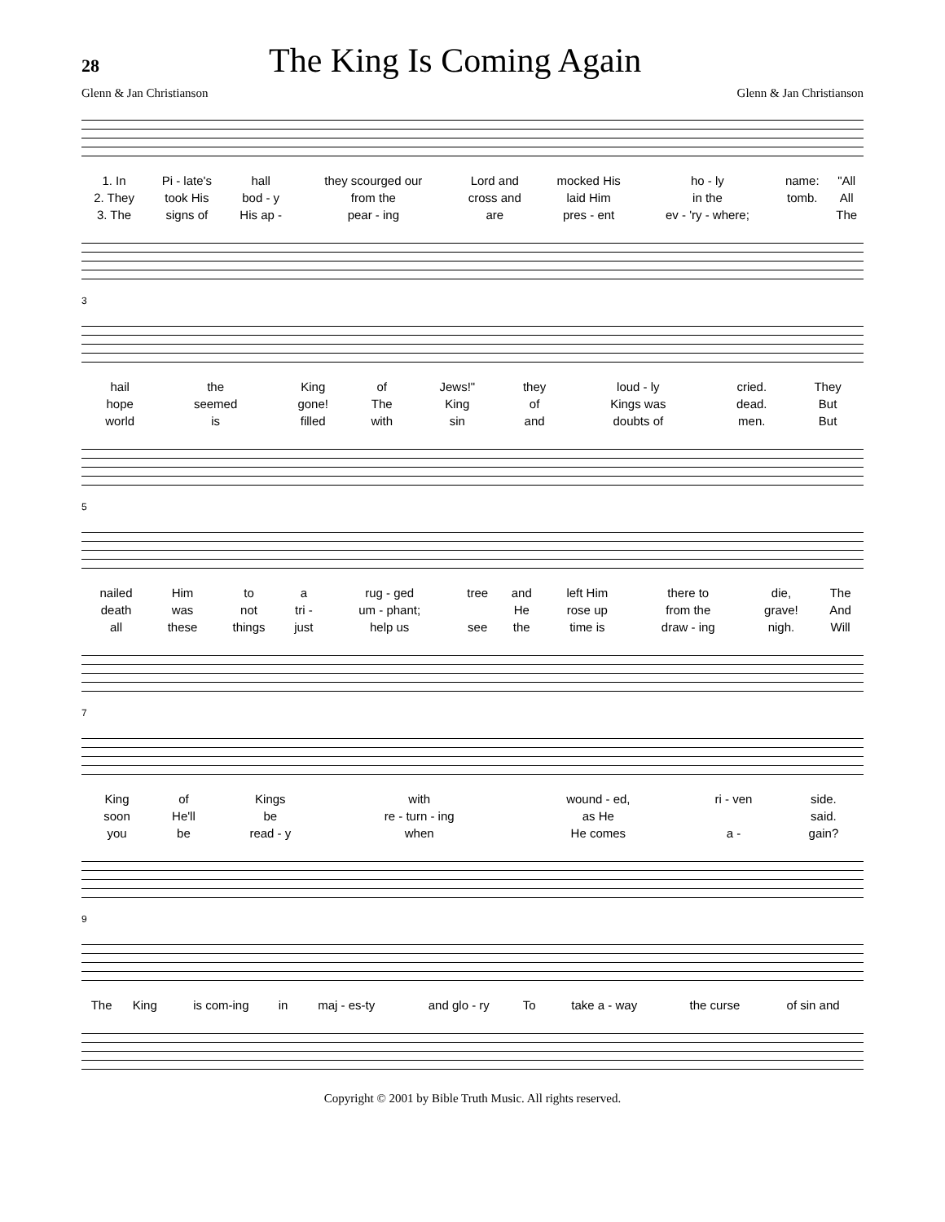28
The King Is Coming Again
Glenn & Jan Christianson Glenn & Jan Christianson
| 1. In | Pi - late's | hall | they scourged our | Lord and | mocked His | ho - ly | name: | "All |
| 2. They | took His | bod - y | from the | cross and | laid Him | in the | tomb. | All |
| 3. The | signs of | His ap - | pear - ing | are | pres - ent | ev - 'ry - where; | | The |
3
| hail | the | King | of | Jews!" | they | loud - ly | cried. | They |
| hope | seemed | gone! | The | King | of | Kings was | dead. | But |
| world | is | filled | with | sin | and | doubts of | men. | But |
5
| nailed | Him | to | a | rug - ged | tree | and | left Him | there to | die, | The |
| death | was | not | tri - | um - phant; | | He | rose up | from the | grave! | And |
| all | these | things | just | help us | see | the | time is | draw - ing | nigh. | Will |
7
| King | of | Kings | with | wound - ed, | ri - ven | side. |
| soon | He'll | be | re - turn - ing | as He | | said. |
| you | be | read - y | when | He comes | a - | gain? |
9
| The | King | is com-ing | in | maj - es-ty | and glo - ry | To | take a - way | the curse | of sin and |
Copyright © 2001 by Bible Truth Music. All rights reserved.